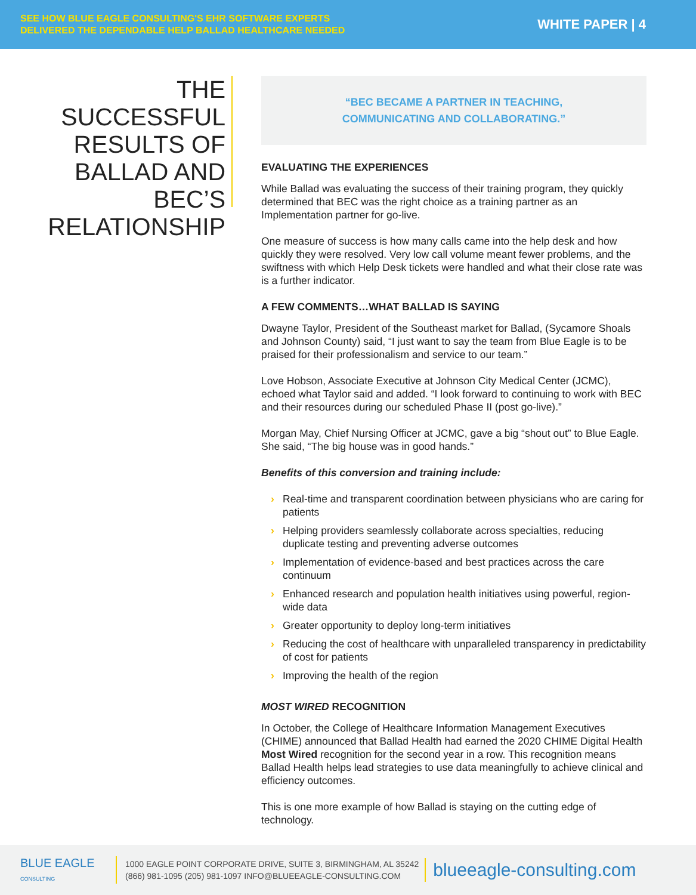SEE HOW BLUE EAGLE CONSULTING'S EHR SOFTWARE EXPERTS
DELIVERED THE DEPENDABLE HELP BALLAD HEALTHCARE NEEDED
WHITE PAPER | 4
THE
SUCCESSFUL
RESULTS OF
BALLAD AND BEC’S
RELATIONSHIP
“BEC BECAME A PARTNER IN TEACHING,
COMMUNICATING AND COLLABORATING.”
EVALUATING THE EXPERIENCES
While Ballad was evaluating the success of their training program, they quickly determined that BEC was the right choice as a training partner as an Implementation partner for go-live.
One measure of success is how many calls came into the help desk and how quickly they were resolved. Very low call volume meant fewer problems, and the swiftness with which Help Desk tickets were handled and what their close rate was is a further indicator.
A FEW COMMENTS…WHAT BALLAD IS SAYING
Dwayne Taylor, President of the Southeast market for Ballad, (Sycamore Shoals and Johnson County) said, “I just want to say the team from Blue Eagle is to be praised for their professionalism and service to our team.”
Love Hobson, Associate Executive at Johnson City Medical Center (JCMC), echoed what Taylor said and added. “I look forward to continuing to work with BEC and their resources during our scheduled Phase II (post go-live).”
Morgan May, Chief Nursing Officer at JCMC, gave a big “shout out” to Blue Eagle. She said, “The big house was in good hands.”
Benefits of this conversion and training include:
› Real-time and transparent coordination between physicians who are caring for patients
› Helping providers seamlessly collaborate across specialties, reducing duplicate testing and preventing adverse outcomes
› Implementation of evidence-based and best practices across the care continuum
› Enhanced research and population health initiatives using powerful, region-wide data
› Greater opportunity to deploy long-term initiatives
› Reducing the cost of healthcare with unparalleled transparency in predictability of cost for patients
› Improving the health of the region
MOST WIRED RECOGNITION
In October, the College of Healthcare Information Management Executives (CHIME) announced that Ballad Health had earned the 2020 CHIME Digital Health Most Wired recognition for the second year in a row. This recognition means Ballad Health helps lead strategies to use data meaningfully to achieve clinical and efficiency outcomes.
This is one more example of how Ballad is staying on the cutting edge of technology.
BLUE EAGLE
CONSULTING
1000 EAGLE POINT CORPORATE DRIVE, SUITE 3, BIRMINGHAM, AL 35242
(866) 981-1095 (205) 981-1097 INFO@BLUEEAGLE-CONSULTING.COM
blueeagle-consulting.com